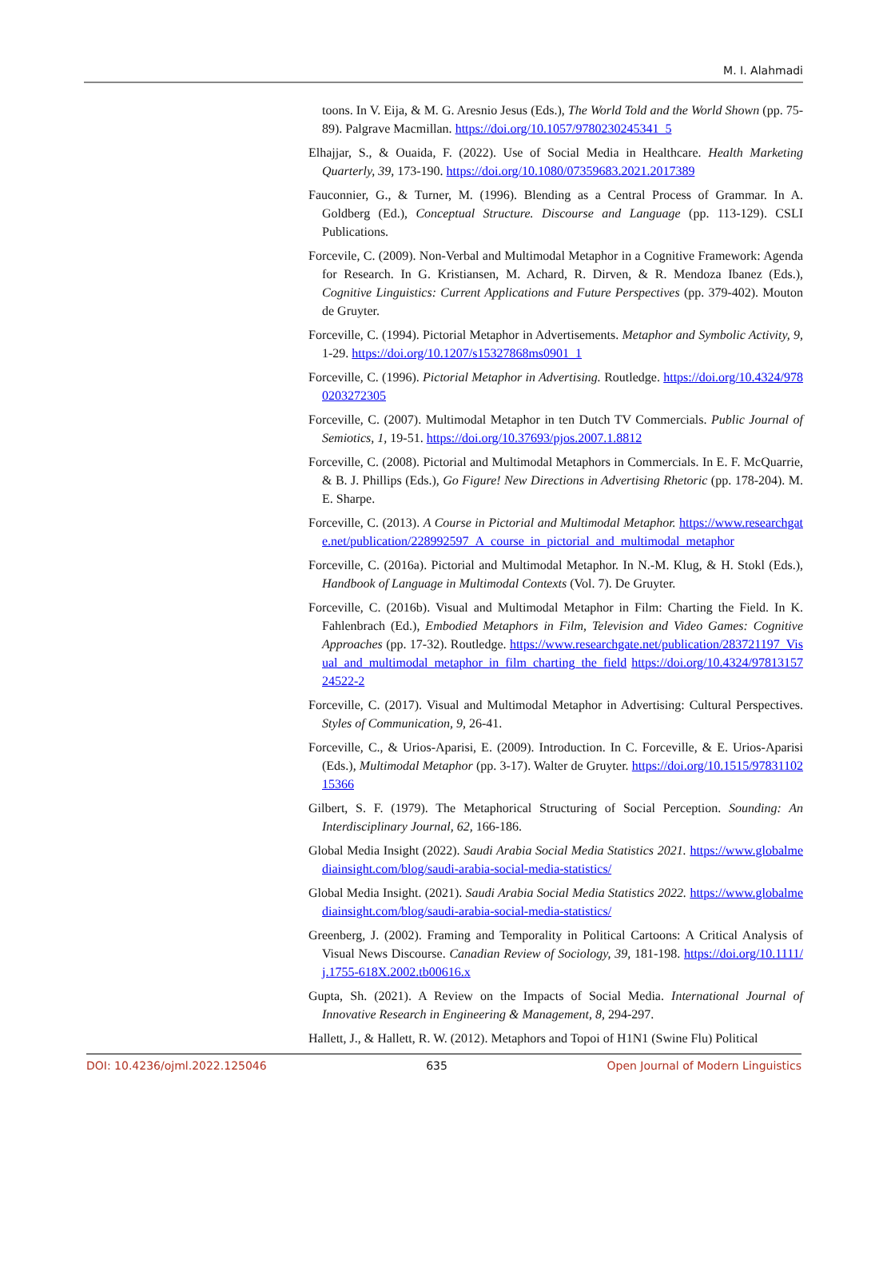M. I. Alahmadi
toons. In V. Eija, & M. G. Aresnio Jesus (Eds.), The World Told and the World Shown (pp. 75-89). Palgrave Macmillan. https://doi.org/10.1057/9780230245341_5
Elhajjar, S., & Ouaida, F. (2022). Use of Social Media in Healthcare. Health Marketing Quarterly, 39, 173-190. https://doi.org/10.1080/07359683.2021.2017389
Fauconnier, G., & Turner, M. (1996). Blending as a Central Process of Grammar. In A. Goldberg (Ed.), Conceptual Structure. Discourse and Language (pp. 113-129). CSLI Publications.
Forcevile, C. (2009). Non-Verbal and Multimodal Metaphor in a Cognitive Framework: Agenda for Research. In G. Kristiansen, M. Achard, R. Dirven, & R. Mendoza Ibanez (Eds.), Cognitive Linguistics: Current Applications and Future Perspectives (pp. 379-402). Mouton de Gruyter.
Forceville, C. (1994). Pictorial Metaphor in Advertisements. Metaphor and Symbolic Activity, 9, 1-29. https://doi.org/10.1207/s15327868ms0901_1
Forceville, C. (1996). Pictorial Metaphor in Advertising. Routledge. https://doi.org/10.4324/9780203272305
Forceville, C. (2007). Multimodal Metaphor in ten Dutch TV Commercials. Public Journal of Semiotics, 1, 19-51. https://doi.org/10.37693/pjos.2007.1.8812
Forceville, C. (2008). Pictorial and Multimodal Metaphors in Commercials. In E. F. McQuarrie, & B. J. Phillips (Eds.), Go Figure! New Directions in Advertising Rhetoric (pp. 178-204). M. E. Sharpe.
Forceville, C. (2013). A Course in Pictorial and Multimodal Metaphor. https://www.researchgate.net/publication/228992597_A_course_in_pictorial_and_multimodal_metaphor
Forceville, C. (2016a). Pictorial and Multimodal Metaphor. In N.-M. Klug, & H. Stokl (Eds.), Handbook of Language in Multimodal Contexts (Vol. 7). De Gruyter.
Forceville, C. (2016b). Visual and Multimodal Metaphor in Film: Charting the Field. In K. Fahlenbrach (Ed.), Embodied Metaphors in Film, Television and Video Games: Cognitive Approaches (pp. 17-32). Routledge. https://www.researchgate.net/publication/283721197_Visual_and_multimodal_metaphor_in_film_charting_the_field https://doi.org/10.4324/9781315724522-2
Forceville, C. (2017). Visual and Multimodal Metaphor in Advertising: Cultural Perspectives. Styles of Communication, 9, 26-41.
Forceville, C., & Urios-Aparisi, E. (2009). Introduction. In C. Forceville, & E. Urios-Aparisi (Eds.), Multimodal Metaphor (pp. 3-17). Walter de Gruyter. https://doi.org/10.1515/9783110215366
Gilbert, S. F. (1979). The Metaphorical Structuring of Social Perception. Sounding: An Interdisciplinary Journal, 62, 166-186.
Global Media Insight (2022). Saudi Arabia Social Media Statistics 2021. https://www.globalmediainsight.com/blog/saudi-arabia-social-media-statistics/
Global Media Insight. (2021). Saudi Arabia Social Media Statistics 2022. https://www.globalmediainsight.com/blog/saudi-arabia-social-media-statistics/
Greenberg, J. (2002). Framing and Temporality in Political Cartoons: A Critical Analysis of Visual News Discourse. Canadian Review of Sociology, 39, 181-198. https://doi.org/10.1111/j.1755-618X.2002.tb00616.x
Gupta, Sh. (2021). A Review on the Impacts of Social Media. International Journal of Innovative Research in Engineering & Management, 8, 294-297.
Hallett, J., & Hallett, R. W. (2012). Metaphors and Topoi of H1N1 (Swine Flu) Political
DOI: 10.4236/ojml.2022.125046 635 Open Journal of Modern Linguistics